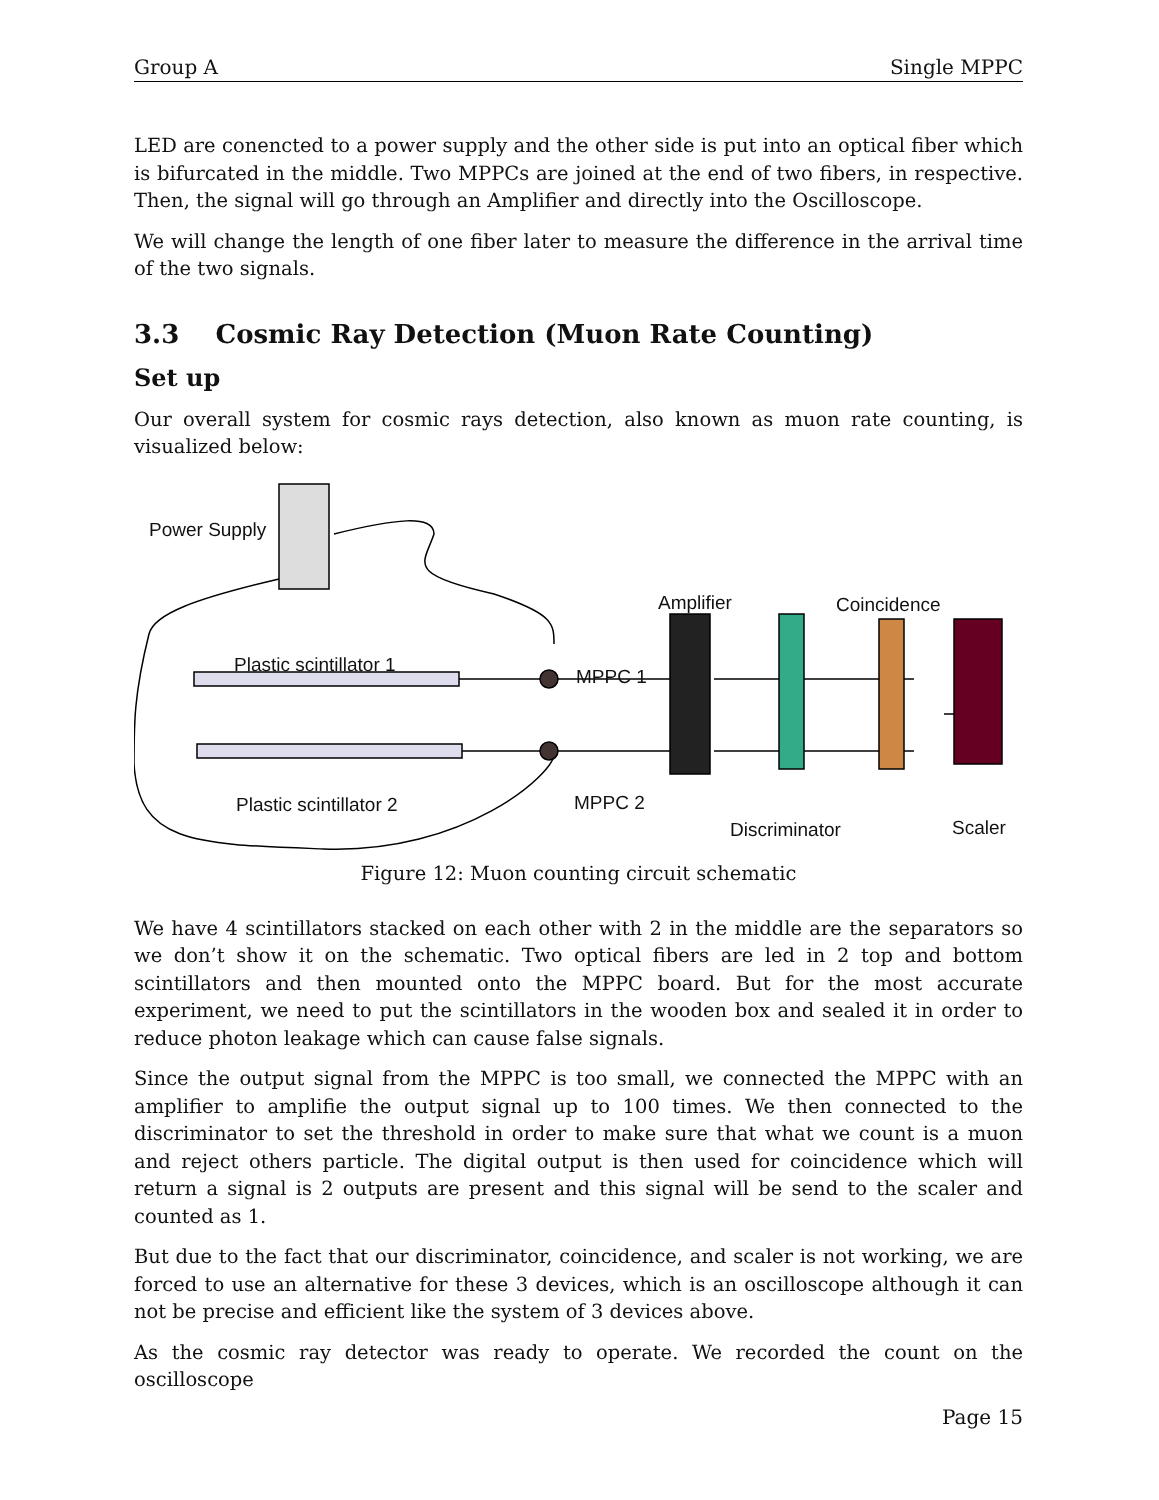Group A Single MPPC
LED are conencted to a power supply and the other side is put into an optical fiber which is bifurcated in the middle. Two MPPCs are joined at the end of two fibers, in respective. Then, the signal will go through an Amplifier and directly into the Oscilloscope.
We will change the length of one fiber later to measure the difference in the arrival time of the two signals.
3.3 Cosmic Ray Detection (Muon Rate Counting)
Set up
Our overall system for cosmic rays detection, also known as muon rate counting, is visualized below:
Power Supply
Plastic scintillator 1
Plastic scintillator 2
MPPC 1
MPPC 2
Amplifier Coincidence
Discriminator Scaler
Figure 12: Muon counting circuit schematic
We have 4 scintillators stacked on each other with 2 in the middle are the separators so we don’t show it on the schematic. Two optical fibers are led in 2 top and bottom scintillators and then mounted onto the MPPC board. But for the most accurate experiment, we need to put the scintillators in the wooden box and sealed it in order to reduce photon leakage which can cause false signals.
Since the output signal from the MPPC is too small, we connected the MPPC with an amplifier to amplifie the output signal up to 100 times. We then connected to the discriminator to set the threshold in order to make sure that what we count is a muon and reject others particle. The digital output is then used for coincidence which will return a signal is 2 outputs are present and this signal will be send to the scaler and counted as 1.
But due to the fact that our discriminator, coincidence, and scaler is not working, we are forced to use an alternative for these 3 devices, which is an oscilloscope although it can not be precise and efficient like the system of 3 devices above.
As the cosmic ray detector was ready to operate. We recorded the count on the oscilloscope
Page 15